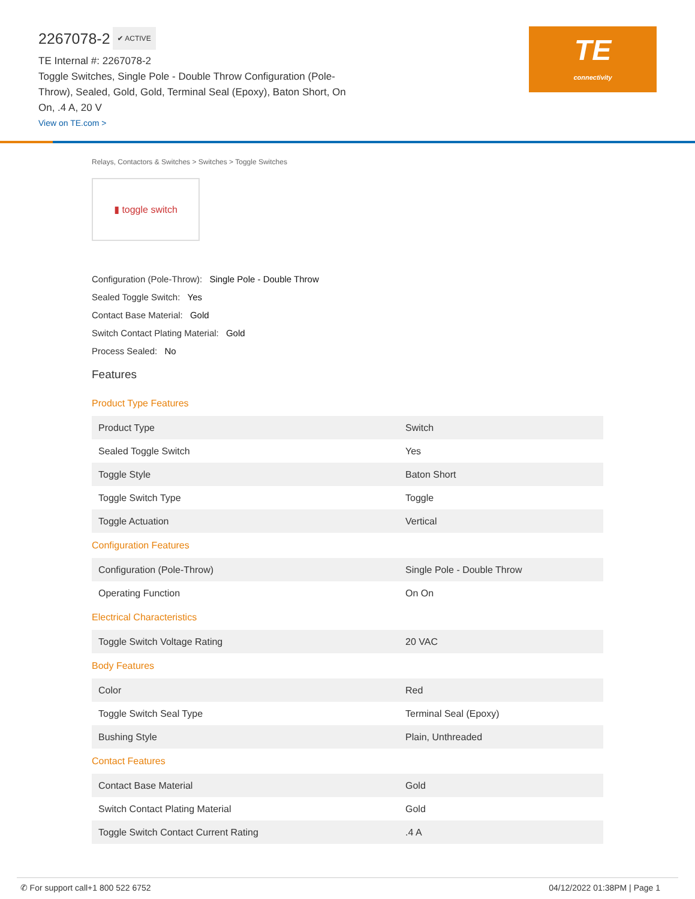2267078-2
✔ ACTIVE
TE Internal #: 2267078-2
Toggle Switches, Single Pole - Double Throw Configuration (Pole-Throw), Sealed, Gold, Gold, Terminal Seal (Epoxy), Baton Short, On On, .4 A, 20 V
View on TE.com >
TE
connectivity
Relays, Contactors & Switches > Switches > Toggle Switches
▮ toggle switch
Configuration (Pole-Throw): Single Pole - Double Throw
Sealed Toggle Switch: Yes
Contact Base Material: Gold
Switch Contact Plating Material: Gold
Process Sealed: No
Features
Product Type Features
| Product Type | Switch |
| Sealed Toggle Switch | Yes |
| Toggle Style | Baton Short |
| Toggle Switch Type | Toggle |
| Toggle Actuation | Vertical |
Configuration Features
| Configuration (Pole-Throw) | Single Pole - Double Throw |
| Operating Function | On On |
Electrical Characteristics
| Toggle Switch Voltage Rating | 20 VAC |
Body Features
| Color | Red |
| Toggle Switch Seal Type | Terminal Seal (Epoxy) |
| Bushing Style | Plain, Unthreaded |
Contact Features
| Contact Base Material | Gold |
| Switch Contact Plating Material | Gold |
| Toggle Switch Contact Current Rating | .4 A |
✆ For support call+1 800 522 6752 04/12/2022 01:38PM | Page 1